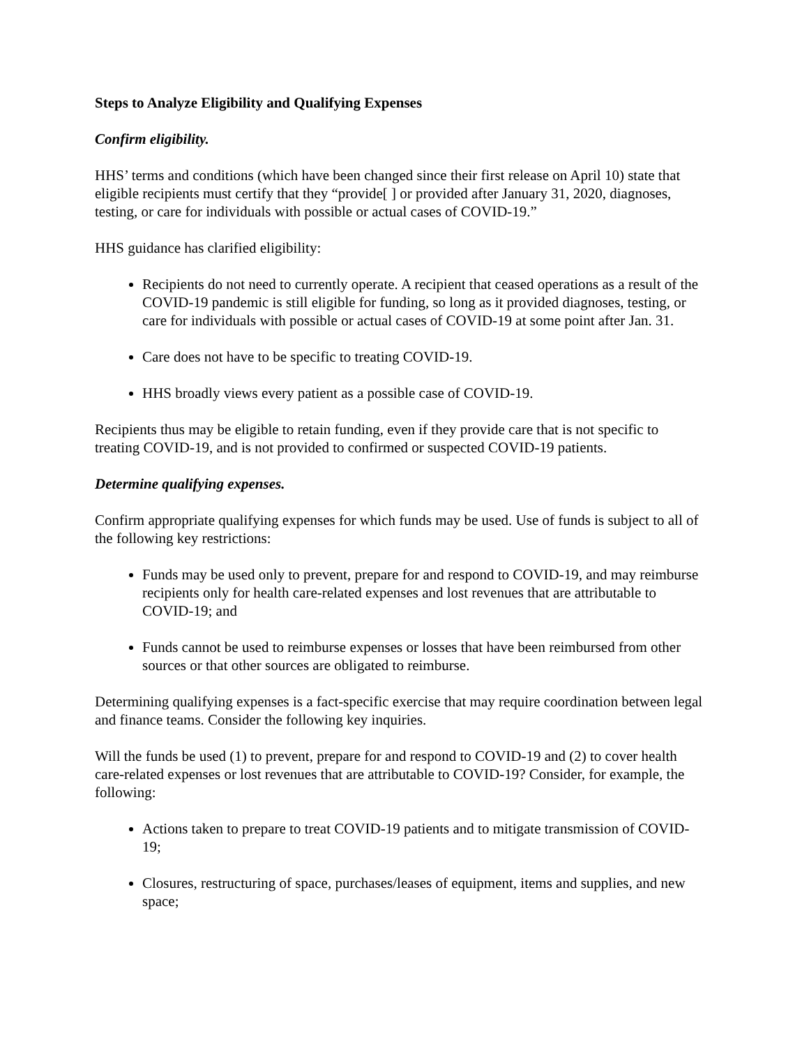Steps to Analyze Eligibility and Qualifying Expenses
Confirm eligibility.
HHS’ terms and conditions (which have been changed since their first release on April 10) state that eligible recipients must certify that they “provide[ ] or provided after January 31, 2020, diagnoses, testing, or care for individuals with possible or actual cases of COVID-19.”
HHS guidance has clarified eligibility:
Recipients do not need to currently operate. A recipient that ceased operations as a result of the COVID-19 pandemic is still eligible for funding, so long as it provided diagnoses, testing, or care for individuals with possible or actual cases of COVID-19 at some point after Jan. 31.
Care does not have to be specific to treating COVID-19.
HHS broadly views every patient as a possible case of COVID-19.
Recipients thus may be eligible to retain funding, even if they provide care that is not specific to treating COVID-19, and is not provided to confirmed or suspected COVID-19 patients.
Determine qualifying expenses.
Confirm appropriate qualifying expenses for which funds may be used. Use of funds is subject to all of the following key restrictions:
Funds may be used only to prevent, prepare for and respond to COVID-19, and may reimburse recipients only for health care-related expenses and lost revenues that are attributable to COVID-19; and
Funds cannot be used to reimburse expenses or losses that have been reimbursed from other sources or that other sources are obligated to reimburse.
Determining qualifying expenses is a fact-specific exercise that may require coordination between legal and finance teams. Consider the following key inquiries.
Will the funds be used (1) to prevent, prepare for and respond to COVID-19 and (2) to cover health care-related expenses or lost revenues that are attributable to COVID-19? Consider, for example, the following:
Actions taken to prepare to treat COVID-19 patients and to mitigate transmission of COVID-19;
Closures, restructuring of space, purchases/leases of equipment, items and supplies, and new space;